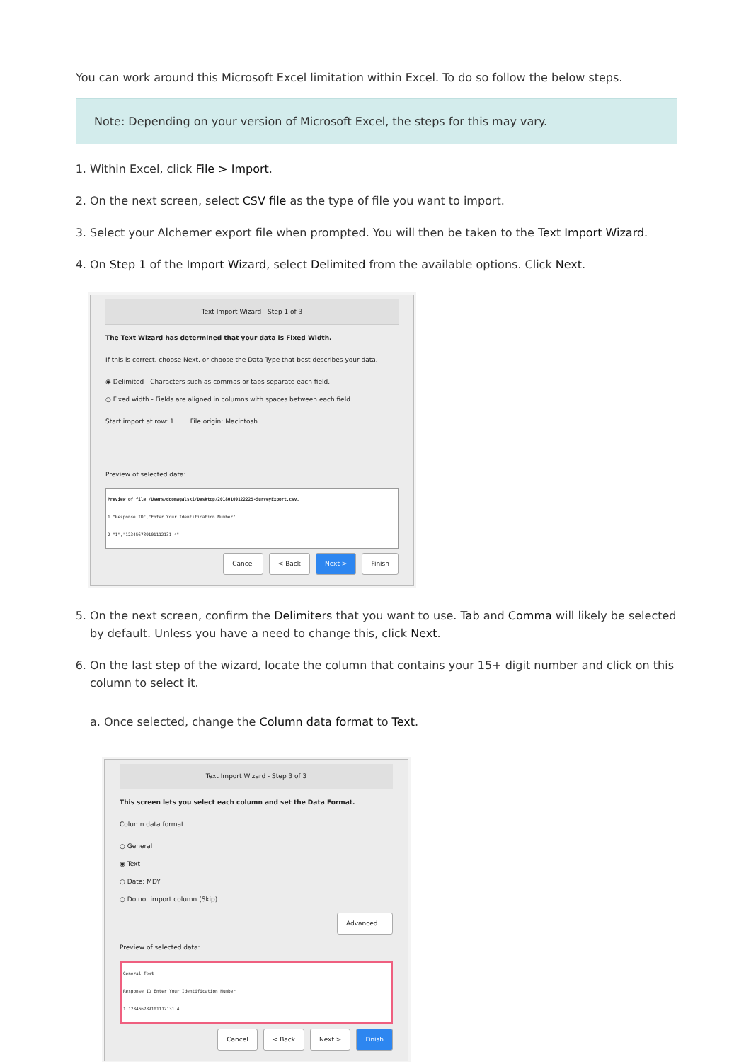You can work around this Microsoft Excel limitation within Excel. To do so follow the below steps.
Note: Depending on your version of Microsoft Excel, the steps for this may vary.
1. Within Excel, click File > Import.
2. On the next screen, select CSV file as the type of file you want to import.
3. Select your Alchemer export file when prompted. You will then be taken to the Text Import Wizard.
4. On Step 1 of the Import Wizard, select Delimited from the available options. Click Next.
Text Import Wizard - Step 1 of 3
The Text Wizard has determined that your data is Fixed Width.
If this is correct, choose Next, or choose the Data Type that best describes your data.
◉ Delimited - Characters such as commas or tabs separate each field.
○ Fixed width - Fields are aligned in columns with spaces between each field.
Start import at row: 1 File origin: Macintosh
Preview of selected data:
Preview of file /Users/ddomagalski/Desktop/20180109122225-SurveyExport.csv.
1 "Response ID","Enter Your Identification Number"
2 "1","123456789101112131 4"
Cancel < Back Next > Finish
5. On the next screen, confirm the Delimiters that you want to use. Tab and Comma will likely be selected by default. Unless you have a need to change this, click Next.
6. On the last step of the wizard, locate the column that contains your 15+ digit number and click on this column to select it.
a. Once selected, change the Column data format to Text.
Text Import Wizard - Step 3 of 3
This screen lets you select each column and set the Data Format.
Column data format
○ General
◉ Text
○ Date: MDY
○ Do not import column (Skip)
Advanced...
Preview of selected data:
General Text
Response ID Enter Your Identification Number
1 123456789101112131 4
Cancel < Back Next > Finish